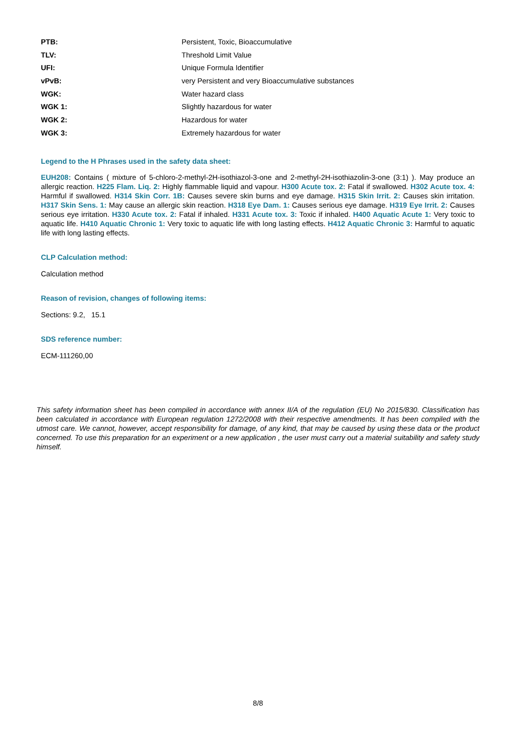| PTB: | Persistent, Toxic, Bioaccumulative |
| TLV: | Threshold Limit Value |
| UFI: | Unique Formula Identifier |
| vPvB: | very Persistent and very Bioaccumulative substances |
| WGK: | Water hazard class |
| WGK 1: | Slightly hazardous for water |
| WGK 2: | Hazardous for water |
| WGK 3: | Extremely hazardous for water |
Legend to the H Phrases used in the safety data sheet:
EUH208: Contains ( mixture of 5-chloro-2-methyl-2H-isothiazol-3-one and 2-methyl-2H-isothiazolin-3-one (3:1) ). May produce an allergic reaction. H225 Flam. Liq. 2: Highly flammable liquid and vapour. H300 Acute tox. 2: Fatal if swallowed. H302 Acute tox. 4: Harmful if swallowed. H314 Skin Corr. 1B: Causes severe skin burns and eye damage. H315 Skin Irrit. 2: Causes skin irritation. H317 Skin Sens. 1: May cause an allergic skin reaction. H318 Eye Dam. 1: Causes serious eye damage. H319 Eye Irrit. 2: Causes serious eye irritation. H330 Acute tox. 2: Fatal if inhaled. H331 Acute tox. 3: Toxic if inhaled. H400 Aquatic Acute 1: Very toxic to aquatic life. H410 Aquatic Chronic 1: Very toxic to aquatic life with long lasting effects. H412 Aquatic Chronic 3: Harmful to aquatic life with long lasting effects.
CLP Calculation method:
Calculation method
Reason of revision, changes of following items:
Sections: 9.2, 15.1
SDS reference number:
ECM-111260,00
This safety information sheet has been compiled in accordance with annex II/A of the regulation (EU) No 2015/830. Classification has been calculated in accordance with European regulation 1272/2008 with their respective amendments. It has been compiled with the utmost care. We cannot, however, accept responsibility for damage, of any kind, that may be caused by using these data or the product concerned. To use this preparation for an experiment or a new application , the user must carry out a material suitability and safety study himself.
8/8